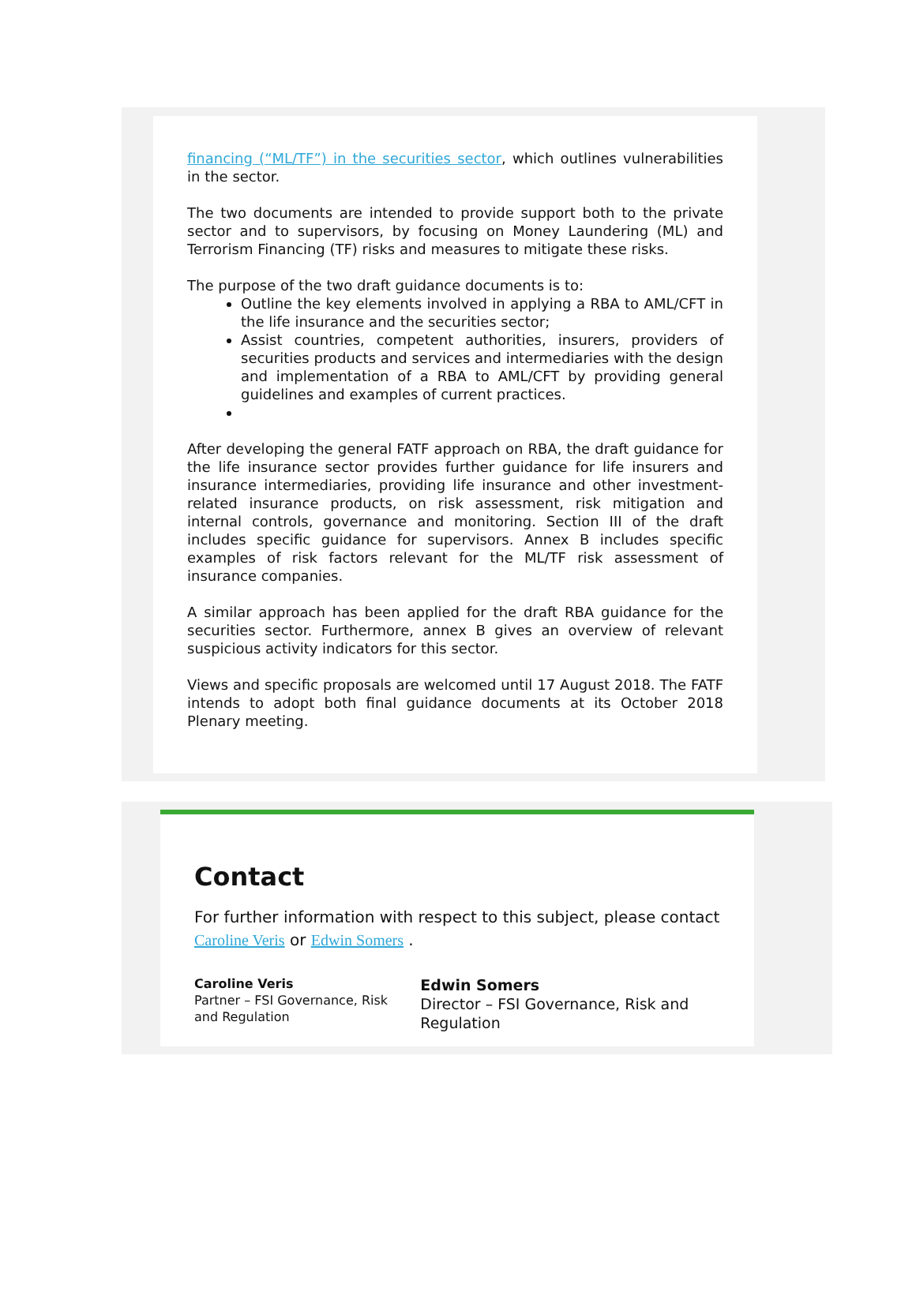financing (“ML/TF”) in the securities sector, which outlines vulnerabilities in the sector.
The two documents are intended to provide support both to the private sector and to supervisors, by focusing on Money Laundering (ML) and Terrorism Financing (TF) risks and measures to mitigate these risks.
The purpose of the two draft guidance documents is to:
Outline the key elements involved in applying a RBA to AML/CFT in the life insurance and the securities sector;
Assist countries, competent authorities, insurers, providers of securities products and services and intermediaries with the design and implementation of a RBA to AML/CFT by providing general guidelines and examples of current practices.
After developing the general FATF approach on RBA, the draft guidance for the life insurance sector provides further guidance for life insurers and insurance intermediaries, providing life insurance and other investment-related insurance products, on risk assessment, risk mitigation and internal controls, governance and monitoring. Section III of the draft includes specific guidance for supervisors. Annex B includes specific examples of risk factors relevant for the ML/TF risk assessment of insurance companies.
A similar approach has been applied for the draft RBA guidance for the securities sector. Furthermore, annex B gives an overview of relevant suspicious activity indicators for this sector.
Views and specific proposals are welcomed until 17 August 2018. The FATF intends to adopt both final guidance documents at its October 2018 Plenary meeting.
Contact
For further information with respect to this subject, please contact Caroline Veris or Edwin Somers .
Caroline Veris
Partner – FSI Governance, Risk and Regulation
Edwin Somers
Director – FSI Governance, Risk and Regulation